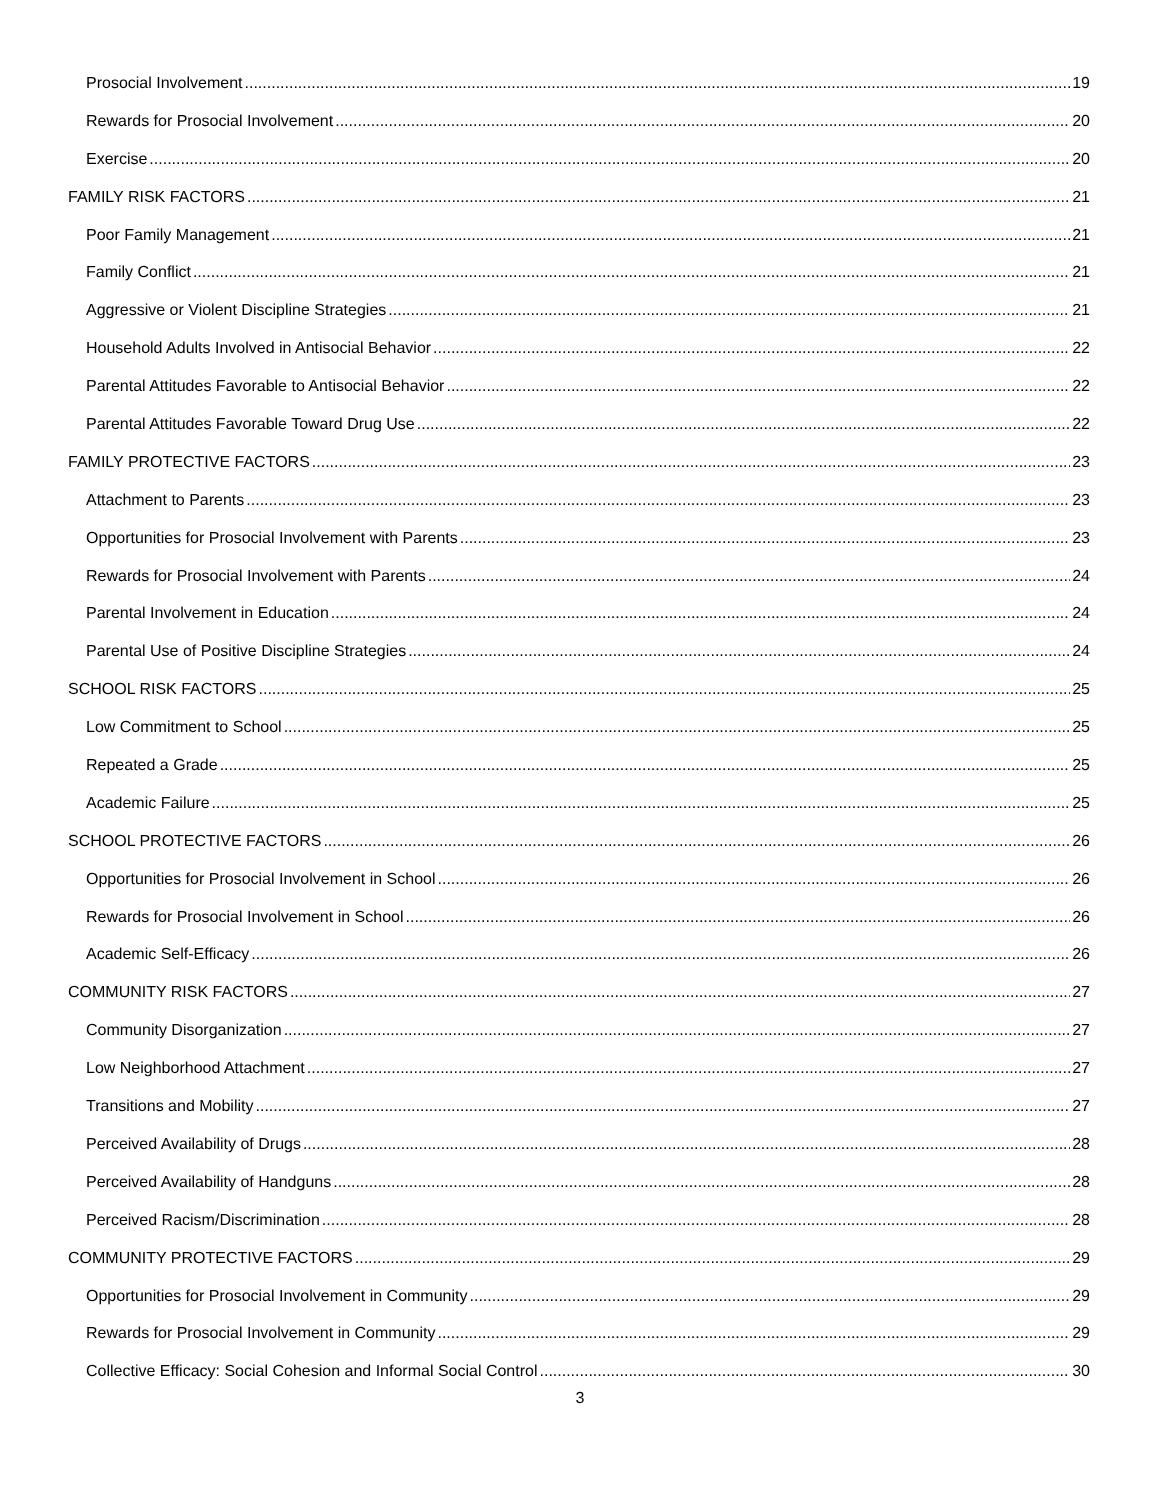Prosocial Involvement 19
Rewards for Prosocial Involvement 20
Exercise 20
FAMILY RISK FACTORS 21
Poor Family Management 21
Family Conflict 21
Aggressive or Violent Discipline Strategies 21
Household Adults Involved in Antisocial Behavior 22
Parental Attitudes Favorable to Antisocial Behavior 22
Parental Attitudes Favorable Toward Drug Use 22
FAMILY PROTECTIVE FACTORS 23
Attachment to Parents 23
Opportunities for Prosocial Involvement with Parents 23
Rewards for Prosocial Involvement with Parents 24
Parental Involvement in Education 24
Parental Use of Positive Discipline Strategies 24
SCHOOL RISK FACTORS 25
Low Commitment to School 25
Repeated a Grade 25
Academic Failure 25
SCHOOL PROTECTIVE FACTORS 26
Opportunities for Prosocial Involvement in School 26
Rewards for Prosocial Involvement in School 26
Academic Self-Efficacy 26
COMMUNITY RISK FACTORS 27
Community Disorganization 27
Low Neighborhood Attachment 27
Transitions and Mobility 27
Perceived Availability of Drugs 28
Perceived Availability of Handguns 28
Perceived Racism/Discrimination 28
COMMUNITY PROTECTIVE FACTORS 29
Opportunities for Prosocial Involvement in Community 29
Rewards for Prosocial Involvement in Community 29
Collective Efficacy: Social Cohesion and Informal Social Control 30
3